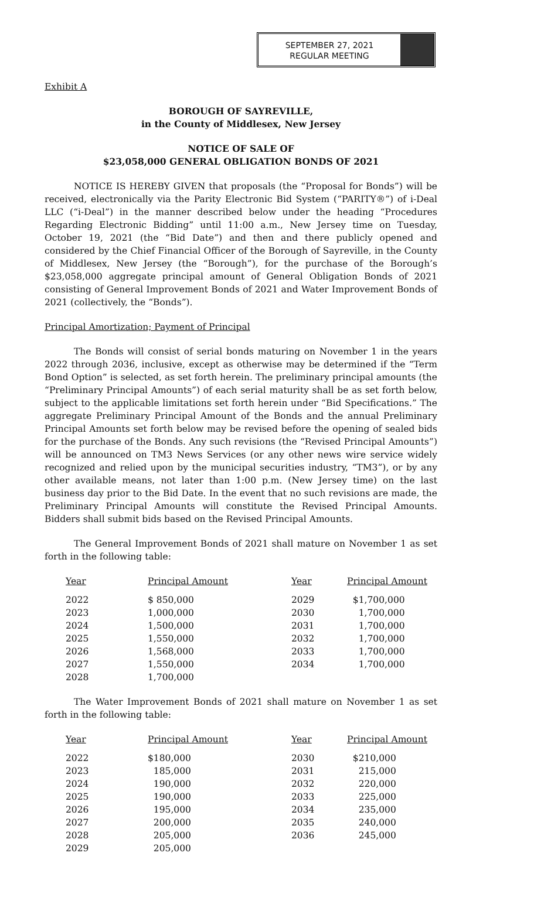SEPTEMBER 27, 2021
REGULAR MEETING
Exhibit A
BOROUGH OF SAYREVILLE,
in the County of Middlesex, New Jersey
NOTICE OF SALE OF
$23,058,000 GENERAL OBLIGATION BONDS OF 2021
NOTICE IS HEREBY GIVEN that proposals (the “Proposal for Bonds”) will be received, electronically via the Parity Electronic Bid System (“PARITY®”) of i-Deal LLC (“i-Deal”) in the manner described below under the heading “Procedures Regarding Electronic Bidding” until 11:00 a.m., New Jersey time on Tuesday, October 19, 2021 (the “Bid Date”) and then and there publicly opened and considered by the Chief Financial Officer of the Borough of Sayreville, in the County of Middlesex, New Jersey (the “Borough”), for the purchase of the Borough’s $23,058,000 aggregate principal amount of General Obligation Bonds of 2021 consisting of General Improvement Bonds of 2021 and Water Improvement Bonds of 2021 (collectively, the “Bonds”).
Principal Amortization; Payment of Principal
The Bonds will consist of serial bonds maturing on November 1 in the years 2022 through 2036, inclusive, except as otherwise may be determined if the “Term Bond Option” is selected, as set forth herein. The preliminary principal amounts (the “Preliminary Principal Amounts”) of each serial maturity shall be as set forth below, subject to the applicable limitations set forth herein under “Bid Specifications.” The aggregate Preliminary Principal Amount of the Bonds and the annual Preliminary Principal Amounts set forth below may be revised before the opening of sealed bids for the purchase of the Bonds. Any such revisions (the “Revised Principal Amounts”) will be announced on TM3 News Services (or any other news wire service widely recognized and relied upon by the municipal securities industry, “TM3”), or by any other available means, not later than 1:00 p.m. (New Jersey time) on the last business day prior to the Bid Date. In the event that no such revisions are made, the Preliminary Principal Amounts will constitute the Revised Principal Amounts. Bidders shall submit bids based on the Revised Principal Amounts.
The General Improvement Bonds of 2021 shall mature on November 1 as set forth in the following table:
| Year | Principal Amount | Year | Principal Amount |
| --- | --- | --- | --- |
| 2022 | $ 850,000 | 2029 | $1,700,000 |
| 2023 | 1,000,000 | 2030 | 1,700,000 |
| 2024 | 1,500,000 | 2031 | 1,700,000 |
| 2025 | 1,550,000 | 2032 | 1,700,000 |
| 2026 | 1,568,000 | 2033 | 1,700,000 |
| 2027 | 1,550,000 | 2034 | 1,700,000 |
| 2028 | 1,700,000 | | |
The Water Improvement Bonds of 2021 shall mature on November 1 as set forth in the following table:
| Year | Principal Amount | Year | Principal Amount |
| --- | --- | --- | --- |
| 2022 | $180,000 | 2030 | $210,000 |
| 2023 | 185,000 | 2031 | 215,000 |
| 2024 | 190,000 | 2032 | 220,000 |
| 2025 | 190,000 | 2033 | 225,000 |
| 2026 | 195,000 | 2034 | 235,000 |
| 2027 | 200,000 | 2035 | 240,000 |
| 2028 | 205,000 | 2036 | 245,000 |
| 2029 | 205,000 | | |